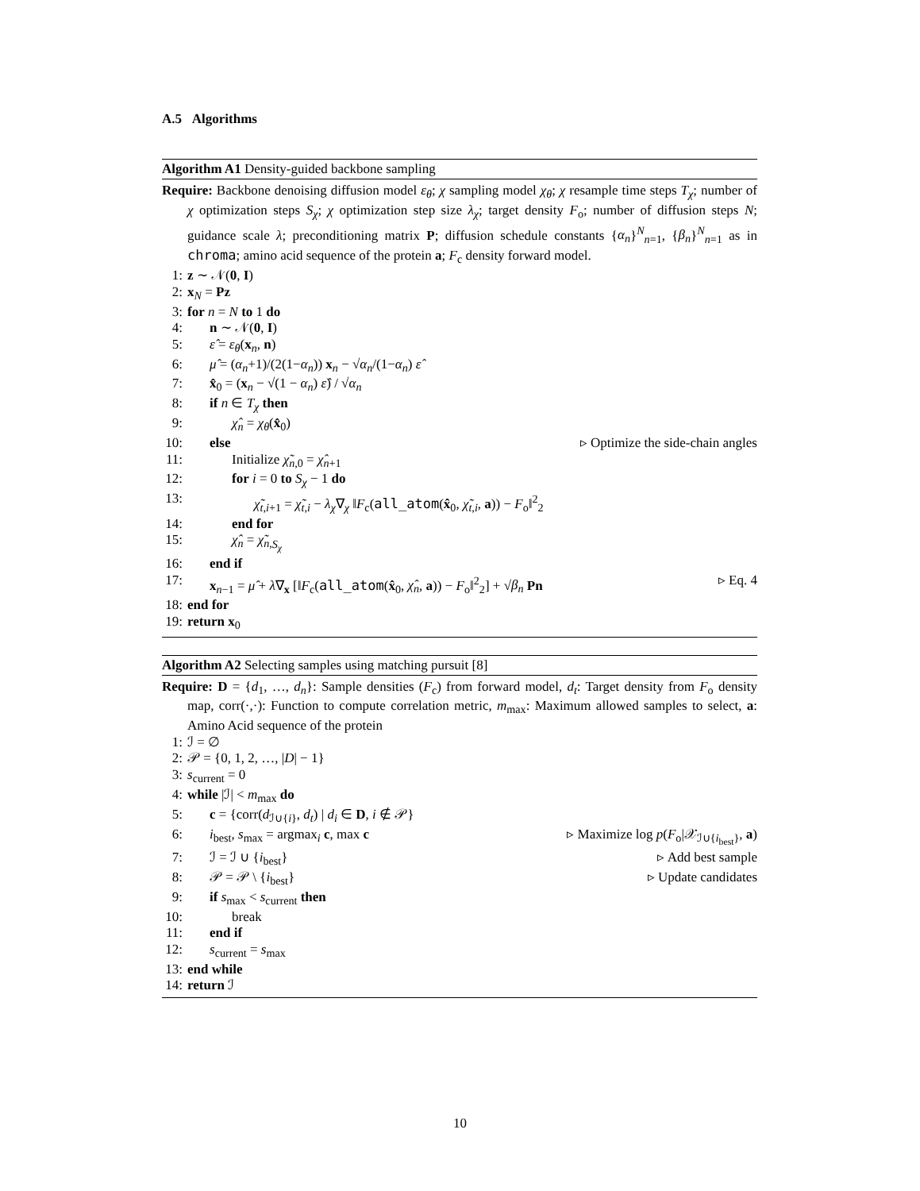A.5 Algorithms
Algorithm A1 Density-guided backbone sampling
Require: Backbone denoising diffusion model ε<sub>θ</sub>; χ sampling model χ<sub>θ</sub>; χ resample time steps T<sub>χ</sub>; number of χ optimization steps S<sub>χ</sub>; χ optimization step size λ<sub>χ</sub>; target density F<sub>o</sub>; number of diffusion steps N; guidance scale λ; preconditioning matrix P; diffusion schedule constants {α<sub>n</sub>}<sup>N</sup><sub>n=1</sub>, {β<sub>n</sub>}<sup>N</sup><sub>n=1</sub> as in chroma; amino acid sequence of the protein a; F<sub>c</sub> density forward model.
1: z ∼ 𝒩(0, I)
2: x<sub>N</sub> = Pz
3: for n = N to 1 do
4: n ∼ 𝒩(0, I)
5: ε̂ = ε<sub>θ</sub>(x<sub>n</sub>, n)
6: μ̂ = (α<sub>n</sub>+1)/(2(1−α<sub>n</sub>)) x<sub>n</sub> − √α<sub>n</sub>/(1−α<sub>n</sub>) ε̂
7: x̂<sub>0</sub> = (x<sub>n</sub> − √(1 − α<sub>n</sub>) ε̂) / √α<sub>n</sub>
8: if n ∈ T<sub>χ</sub> then
9: χ̂<sub>n</sub> = χ<sub>θ</sub>(x̂<sub>0</sub>)
10: else ▹ Optimize the side-chain angles
11: Initialize χ̃<sub>n,0</sub> = χ̂<sub>n+1</sub>
12: for i = 0 to S<sub>χ</sub> − 1 do
13: χ̃<sub>t,i+1</sub> = χ̃<sub>t,i</sub> − λ<sub>χ</sub>∇<sub>χ</sub> ‖F<sub>c</sub>(all_atom(x̂<sub>0</sub>, χ̃<sub>t,i</sub>, a)) − F<sub>o</sub>‖<sup>2</sup><sub>2</sub>
14: end for
15: χ̂<sub>n</sub> = χ̃<sub>n,S<sub>χ</sub></sub>
16: end if
17: x<sub>n−1</sub> = μ̂ + λ∇<sub>x</sub> [‖F<sub>c</sub>(all_atom(x̂<sub>0</sub>, χ̂<sub>n</sub>, a)) − F<sub>o</sub>‖<sup>2</sup><sub>2</sub>] + √β<sub>n</sub> Pn ▹ Eq. 4
18: end for
19: return x<sub>0</sub>
Algorithm A2 Selecting samples using matching pursuit [8]
Require: D = {d<sub>1</sub>, …, d<sub>n</sub>}: Sample densities (F<sub>c</sub>) from forward model, d<sub>t</sub>: Target density from F<sub>o</sub> density map, corr(·,·): Function to compute correlation metric, m<sub>max</sub>: Maximum allowed samples to select, a: Amino Acid sequence of the protein
1: ℐ = ∅
2: 𝒫 = {0, 1, 2, …, |D| − 1}
3: s<sub>current</sub> = 0
4: while |ℐ| < m<sub>max</sub> do
5: c = {corr(d<sub>ℐ∪{i}</sub>, d<sub>t</sub>) | d<sub>i</sub> ∈ D, i ∉ 𝒫}
6: i<sub>best</sub>, s<sub>max</sub> = argmax<sub>i</sub> c, max c ▹ Maximize log p(F<sub>o</sub>|𝒳<sub>ℐ∪{i<sub>best</sub>}</sub>, a)
7: ℐ = ℐ ∪ {i<sub>best</sub>} ▹ Add best sample
8: 𝒫 = 𝒫 \ {i<sub>best</sub>} ▹ Update candidates
9: if s<sub>max</sub> < s<sub>current</sub> then
10: break
11: end if
12: s<sub>current</sub> = s<sub>max</sub>
13: end while
14: return ℐ
10